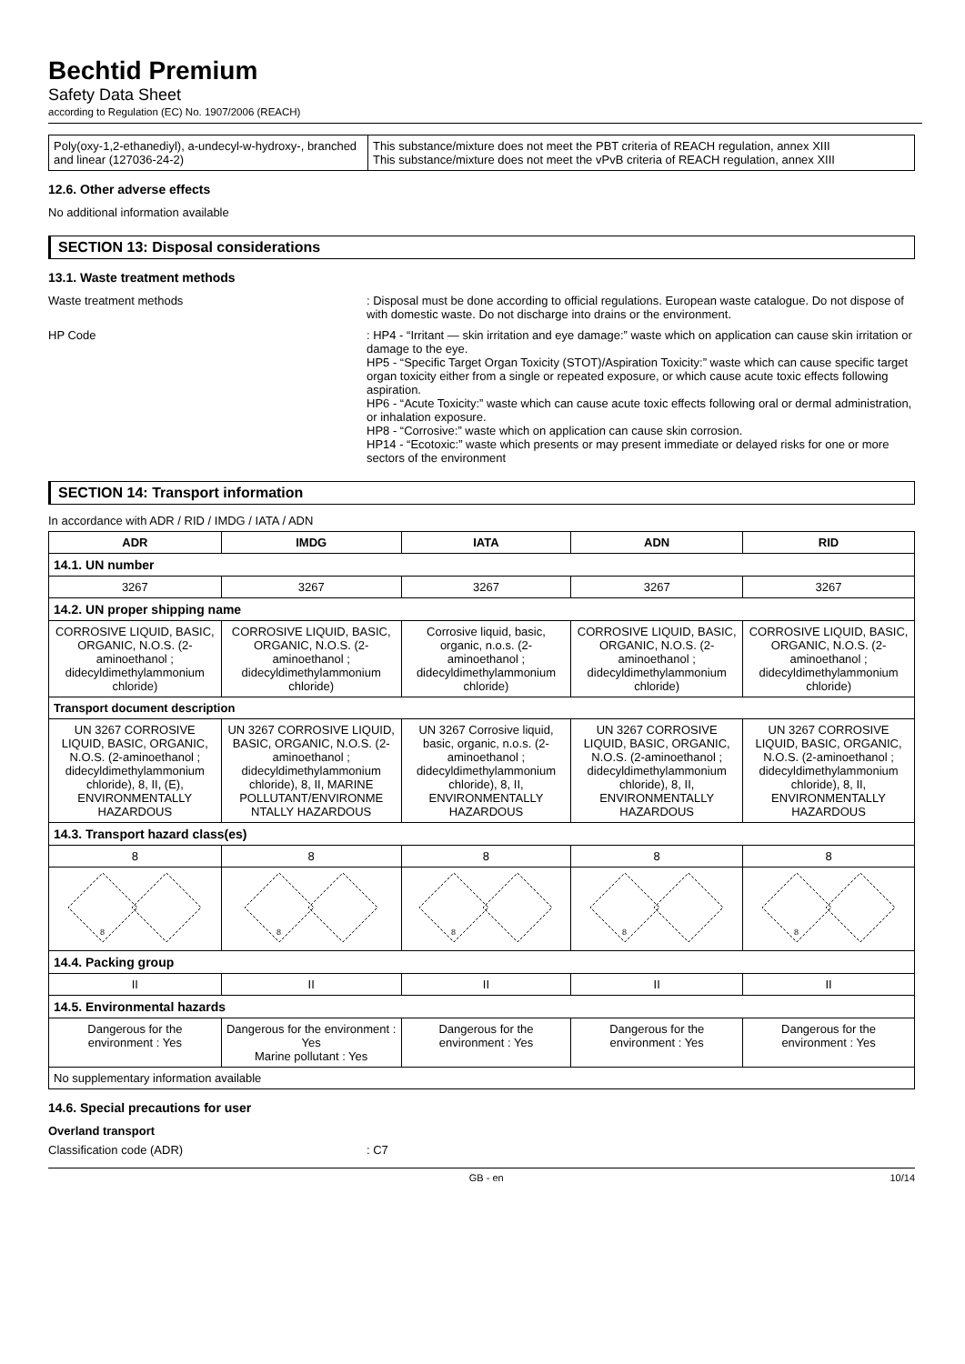Bechtid Premium
Safety Data Sheet
according to Regulation (EC) No. 1907/2006 (REACH)
| Poly(oxy-1,2-ethanediyl), a-undecyl-w-hydroxy-, branched and linear (127036-24-2) | This substance/mixture does not meet the PBT criteria of REACH regulation, annex XIII This substance/mixture does not meet the vPvB criteria of REACH regulation, annex XIII |
12.6. Other adverse effects
No additional information available
SECTION 13: Disposal considerations
13.1. Waste treatment methods
Waste treatment methods : Disposal must be done according to official regulations. European waste catalogue. Do not dispose of with domestic waste. Do not discharge into drains or the environment.
HP Code : HP4 - “Irritant — skin irritation and eye damage:” waste which on application can cause skin irritation or damage to the eye.
HP5 - “Specific Target Organ Toxicity (STOT)/Aspiration Toxicity:” waste which can cause specific target organ toxicity either from a single or repeated exposure, or which cause acute toxic effects following aspiration.
HP6 - “Acute Toxicity:” waste which can cause acute toxic effects following oral or dermal administration, or inhalation exposure.
HP8 - “Corrosive:” waste which on application can cause skin corrosion.
HP14 - “Ecotoxic:” waste which presents or may present immediate or delayed risks for one or more sectors of the environment
SECTION 14: Transport information
In accordance with ADR / RID / IMDG / IATA / ADN
| ADR | IMDG | IATA | ADN | RID |
| --- | --- | --- | --- | --- |
| 14.1. UN number | | | | |
| 3267 | 3267 | 3267 | 3267 | 3267 |
| 14.2. UN proper shipping name | | | | |
| CORROSIVE LIQUID, BASIC, ORGANIC, N.O.S. (2-aminoethanol ; didecyldimethylammonium chloride) | CORROSIVE LIQUID, BASIC, ORGANIC, N.O.S. (2-aminoethanol ; didecyldimethylammonium chloride) | Corrosive liquid, basic, organic, n.o.s. (2-aminoethanol ; didecyldimethylammonium chloride) | CORROSIVE LIQUID, BASIC, ORGANIC, N.O.S. (2-aminoethanol ; didecyldimethylammonium chloride) | CORROSIVE LIQUID, BASIC, ORGANIC, N.O.S. (2-aminoethanol ; didecyldimethylammonium chloride) |
| Transport document description | | | | |
| UN 3267 CORROSIVE LIQUID, BASIC, ORGANIC, N.O.S. (2-aminoethanol ; didecyldimethylammonium chloride), 8, II, (E), ENVIRONMENTALLY HAZARDOUS | UN 3267 CORROSIVE LIQUID, BASIC, ORGANIC, N.O.S. (2-aminoethanol ; didecyldimethylammonium chloride), 8, II, MARINE POLLUTANT/ENVIRONME NTALLY HAZARDOUS | UN 3267 Corrosive liquid, basic, organic, n.o.s. (2-aminoethanol ; didecyldimethylammonium chloride), 8, II, ENVIRONMENTALLY HAZARDOUS | UN 3267 CORROSIVE LIQUID, BASIC, ORGANIC, N.O.S. (2-aminoethanol ; didecyldimethylammonium chloride), 8, II, ENVIRONMENTALLY HAZARDOUS | UN 3267 CORROSIVE LIQUID, BASIC, ORGANIC, N.O.S. (2-aminoethanol ; didecyldimethylammonium chloride), 8, II, ENVIRONMENTALLY HAZARDOUS |
| 14.3. Transport hazard class(es) | | | | |
| 8 | 8 | 8 | 8 | 8 |
| 8 | 8 | 8 | 8 | 8 |
| 14.4. Packing group | | | | |
| II | II | II | II | II |
| 14.5. Environmental hazards | | | | |
| Dangerous for the environment : Yes | Dangerous for the environment : Yes Marine pollutant : Yes | Dangerous for the environment : Yes | Dangerous for the environment : Yes | Dangerous for the environment : Yes |
| No supplementary information available | | | | |
14.6. Special precautions for user
Overland transport
Classification code (ADR) : C7
GB - en 10/14